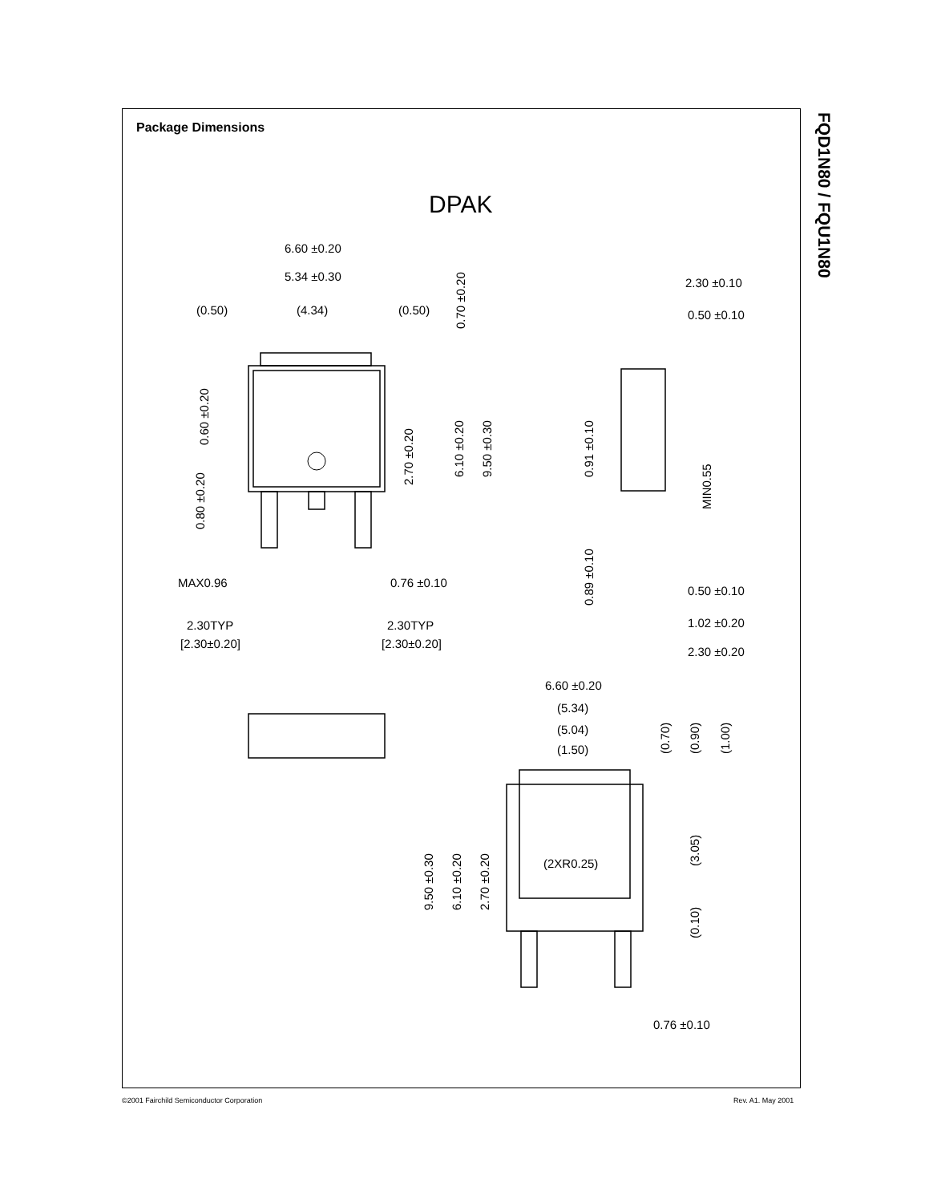Package Dimensions
FQD1N80 / FQU1N80
DPAK
6.60 ±0.20
5.34 ±0.30
(0.50)
(4.34)
(0.50)
MAX0.96
0.76 ±0.10
2.30TYP
[2.30±0.20]
2.30TYP
[2.30±0.20]
2.30 ±0.10
0.50 ±0.10
0.50 ±0.10
1.02 ±0.20
2.30 ±0.20
6.60 ±0.20
(5.34)
(5.04)
(1.50)
(2XR0.25)
0.76 ±0.10
0.70 ±0.20
0.60 ±0.20
0.80 ±0.20
2.70 ±0.20
6.10 ±0.20
9.50 ±0.30
0.91 ±0.10
0.89 ±0.10
MIN0.55
(0.70)
(0.90)
(1.00)
(3.05)
(0.10)
9.50 ±0.30
6.10 ±0.20
2.70 ±0.20
©2001 Fairchild Semiconductor Corporation
Rev. A1. May 2001